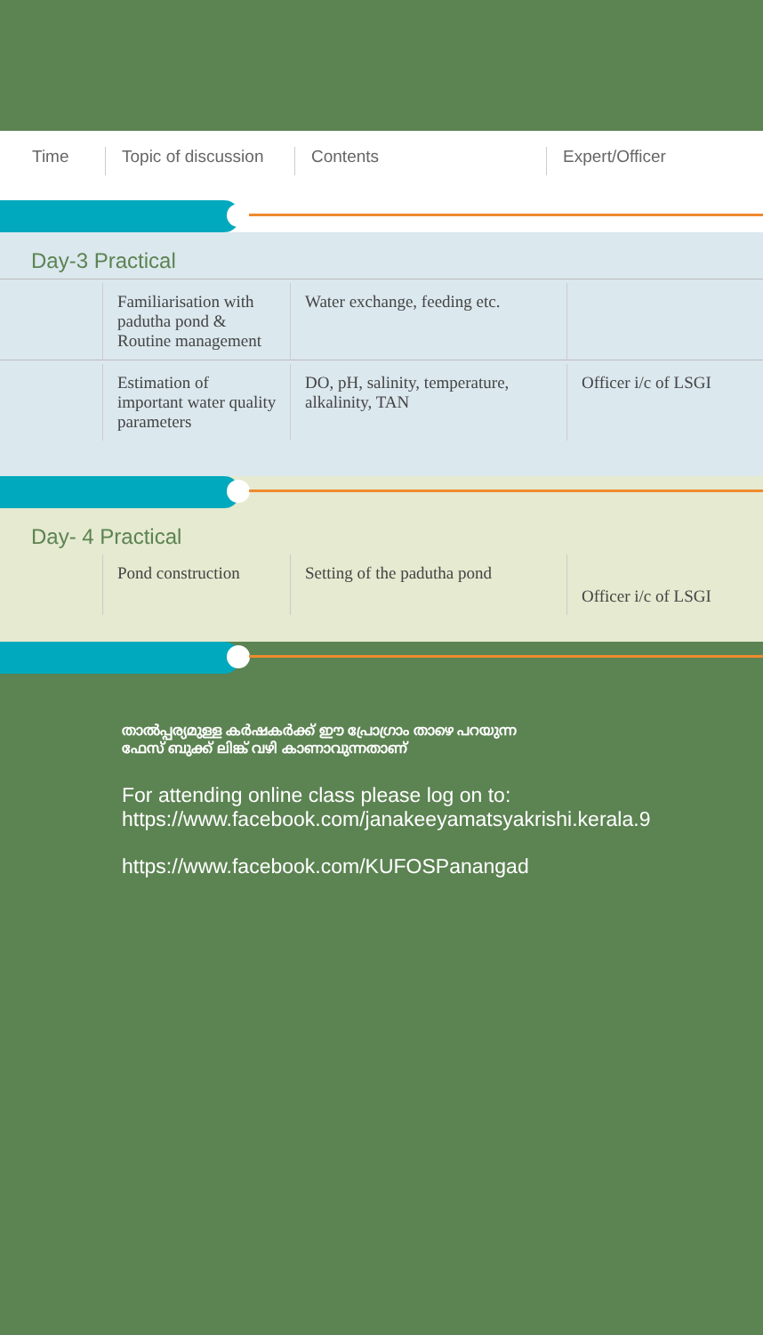Time Topic of discussion
Contents Expert/Officer
Day-3 Practical
| | Familiarisation with padutha pond & Routine management | Water exchange, feeding etc. | |
| | Estimation of important water quality parameters | DO, pH, salinity, temperature, alkalinity, TAN | Officer i/c of LSGI |
Day- 4 Practical
| | Pond construction | Setting of the padutha pond | Officer i/c of LSGI |
താൽപ്പര്യമുള്ള കർഷകർക്ക് ഈ പ്രോഗ്രാം താഴെ പറയുന്ന
ഫേസ് ബുക്ക് ലിങ്ക് വഴി കാണാവുന്നതാണ്
For attending online class please log on to:
https://www.facebook.com/janakeeyamatsyakrishi.kerala.9
https://www.facebook.com/KUFOSPanangad